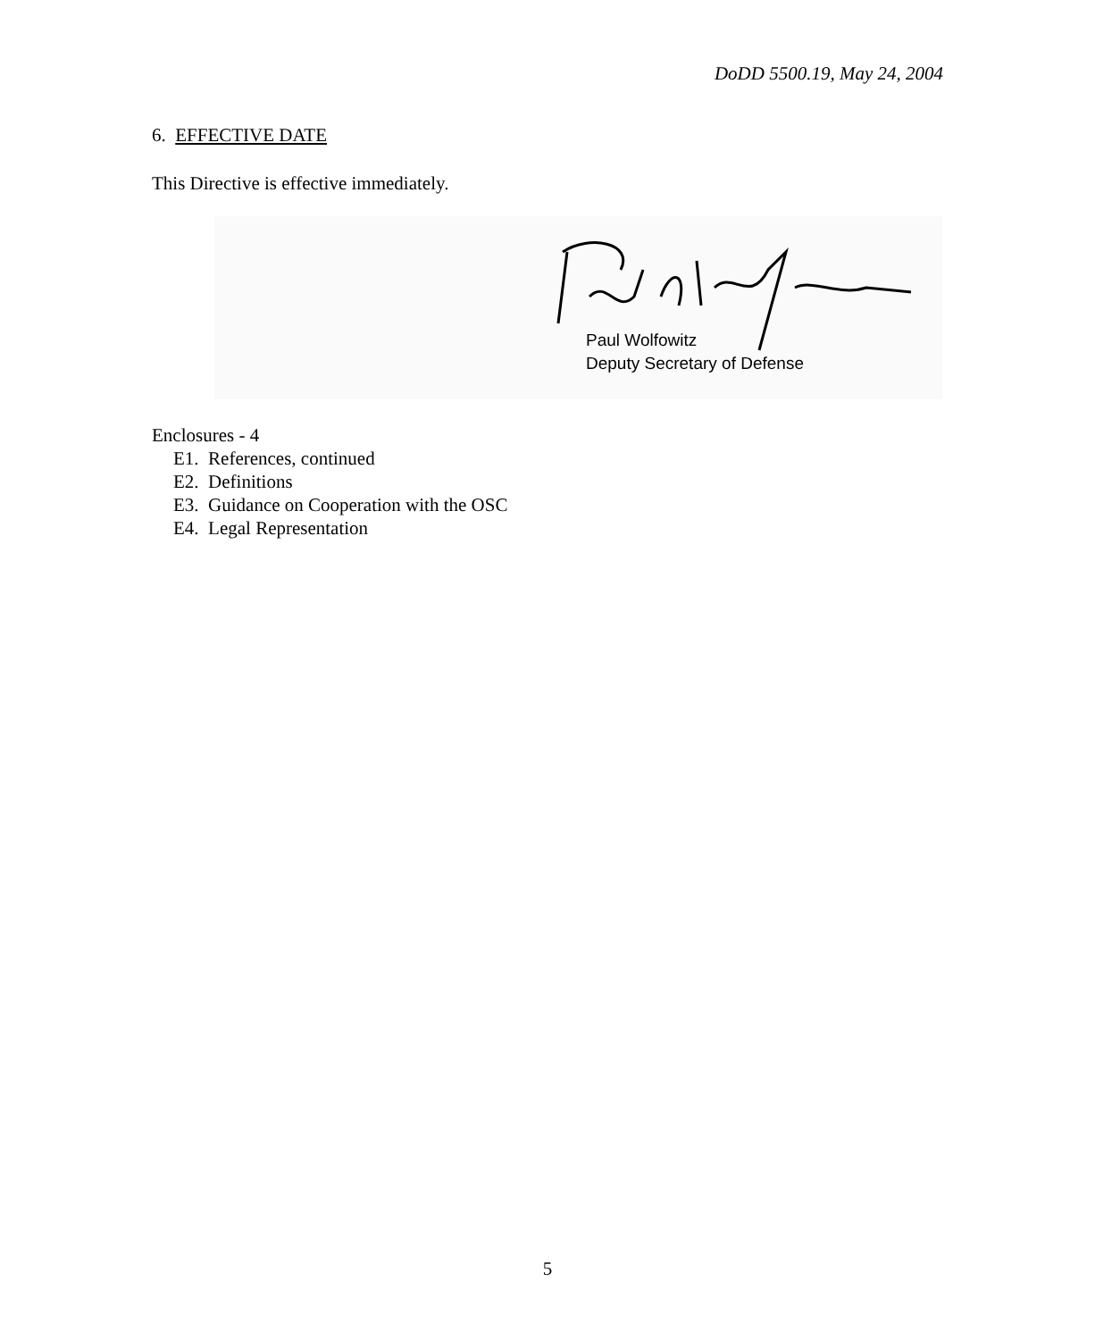DoDD 5500.19, May 24, 2004
6. EFFECTIVE DATE
This Directive is effective immediately.
Paul Wolfowitz
Deputy Secretary of Defense
Enclosures - 4
E1. References, continued
E2. Definitions
E3. Guidance on Cooperation with the OSC
E4. Legal Representation
5